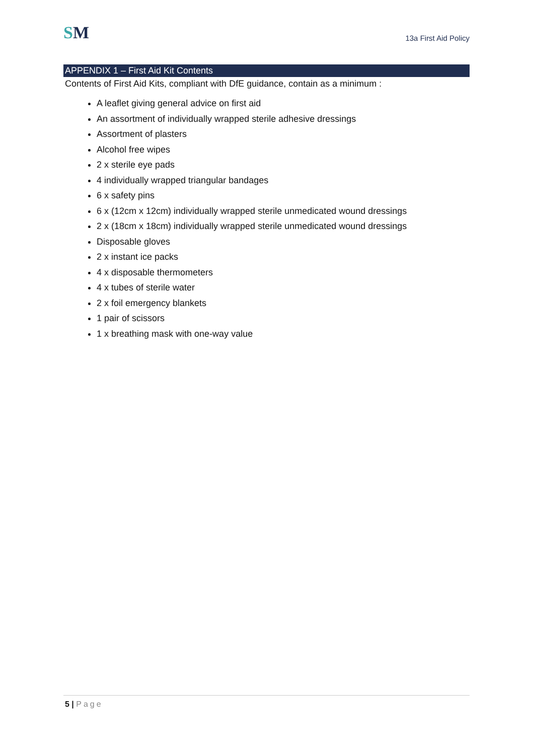SM
13a First Aid Policy
APPENDIX 1 – First Aid Kit Contents
Contents of First Aid Kits, compliant with DfE guidance, contain as a minimum :
A leaflet giving general advice on first aid
An assortment of individually wrapped sterile adhesive dressings
Assortment of plasters
Alcohol free wipes
2 x sterile eye pads
4 individually wrapped triangular bandages
6 x safety pins
6 x (12cm x 12cm) individually wrapped sterile unmedicated wound dressings
2 x (18cm x 18cm) individually wrapped sterile unmedicated wound dressings
Disposable gloves
2 x instant ice packs
4 x disposable thermometers
4 x tubes of sterile water
2 x foil emergency blankets
1 pair of scissors
1 x breathing mask with one-way value
5 | Page